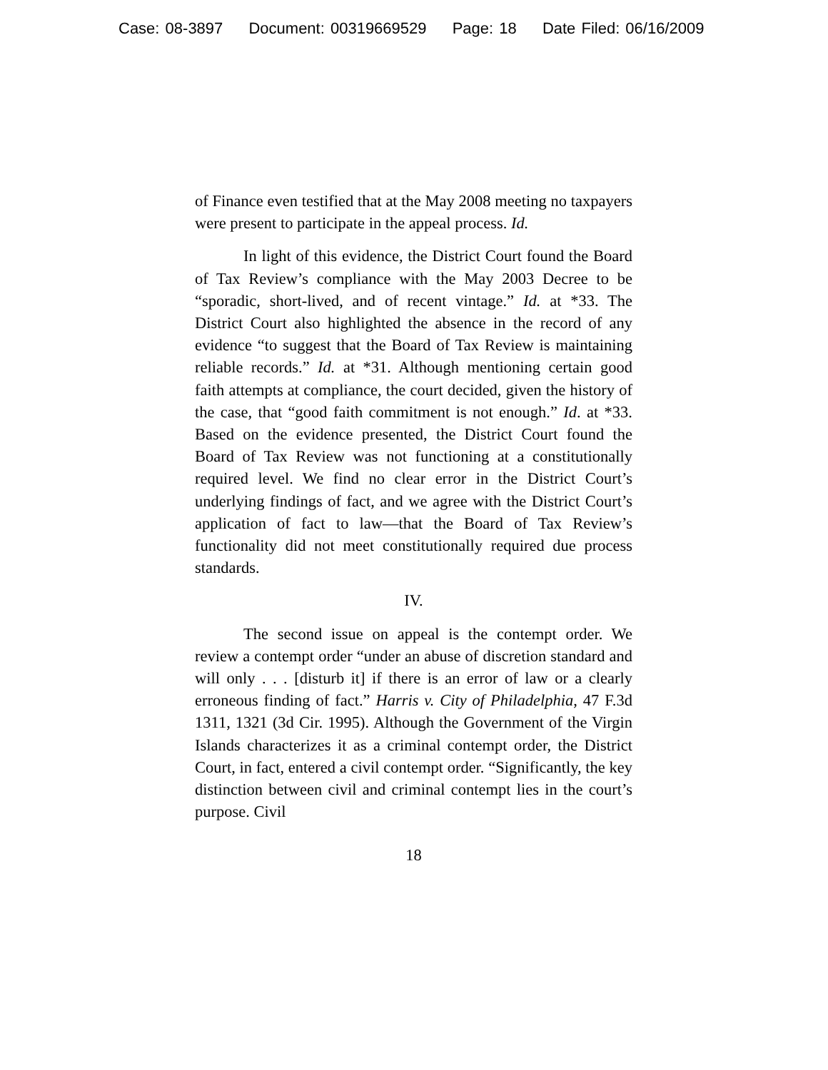Case: 08-3897 Document: 00319669529 Page: 18 Date Filed: 06/16/2009
of Finance even testified that at the May 2008 meeting no taxpayers were present to participate in the appeal process. Id.
In light of this evidence, the District Court found the Board of Tax Review’s compliance with the May 2003 Decree to be “sporadic, short-lived, and of recent vintage.” Id. at *33. The District Court also highlighted the absence in the record of any evidence “to suggest that the Board of Tax Review is maintaining reliable records.” Id. at *31. Although mentioning certain good faith attempts at compliance, the court decided, given the history of the case, that “good faith commitment is not enough.” Id. at *33. Based on the evidence presented, the District Court found the Board of Tax Review was not functioning at a constitutionally required level. We find no clear error in the District Court’s underlying findings of fact, and we agree with the District Court’s application of fact to law—that the Board of Tax Review’s functionality did not meet constitutionally required due process standards.
IV.
The second issue on appeal is the contempt order. We review a contempt order “under an abuse of discretion standard and will only . . . [disturb it] if there is an error of law or a clearly erroneous finding of fact.” Harris v. City of Philadelphia, 47 F.3d 1311, 1321 (3d Cir. 1995). Although the Government of the Virgin Islands characterizes it as a criminal contempt order, the District Court, in fact, entered a civil contempt order. “Significantly, the key distinction between civil and criminal contempt lies in the court’s purpose. Civil
18